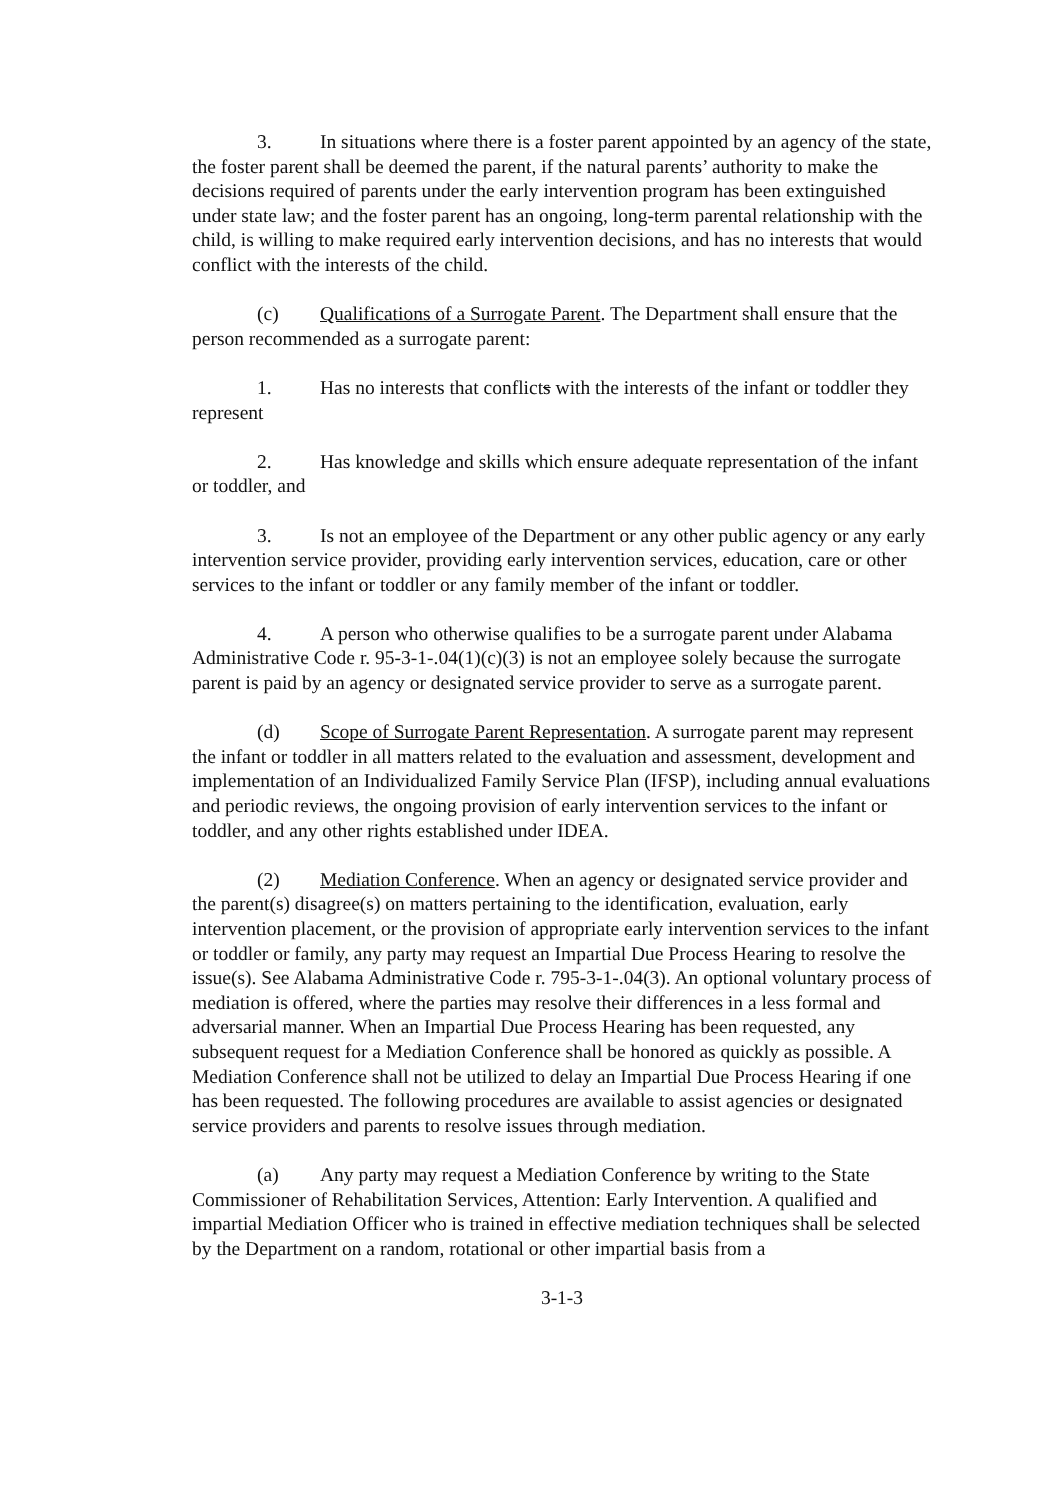3. In situations where there is a foster parent appointed by an agency of the state, the foster parent shall be deemed the parent, if the natural parents’ authority to make the decisions required of parents under the early intervention program has been extinguished under state law; and the foster parent has an ongoing, long-term parental relationship with the child, is willing to make required early intervention decisions, and has no interests that would conflict with the interests of the child.
(c) Qualifications of a Surrogate Parent. The Department shall ensure that the person recommended as a surrogate parent:
1. Has no interests that conflicts with the interests of the infant or toddler they represent
2. Has knowledge and skills which ensure adequate representation of the infant or toddler, and
3. Is not an employee of the Department or any other public agency or any early intervention service provider, providing early intervention services, education, care or other services to the infant or toddler or any family member of the infant or toddler.
4. A person who otherwise qualifies to be a surrogate parent under Alabama Administrative Code r. 95-3-1-.04(1)(c)(3) is not an employee solely because the surrogate parent is paid by an agency or designated service provider to serve as a surrogate parent.
(d) Scope of Surrogate Parent Representation. A surrogate parent may represent the infant or toddler in all matters related to the evaluation and assessment, development and implementation of an Individualized Family Service Plan (IFSP), including annual evaluations and periodic reviews, the ongoing provision of early intervention services to the infant or toddler, and any other rights established under IDEA.
(2) Mediation Conference. When an agency or designated service provider and the parent(s) disagree(s) on matters pertaining to the identification, evaluation, early intervention placement, or the provision of appropriate early intervention services to the infant or toddler or family, any party may request an Impartial Due Process Hearing to resolve the issue(s). See Alabama Administrative Code r. 795-3-1-.04(3). An optional voluntary process of mediation is offered, where the parties may resolve their differences in a less formal and adversarial manner. When an Impartial Due Process Hearing has been requested, any subsequent request for a Mediation Conference shall be honored as quickly as possible. A Mediation Conference shall not be utilized to delay an Impartial Due Process Hearing if one has been requested. The following procedures are available to assist agencies or designated service providers and parents to resolve issues through mediation.
(a) Any party may request a Mediation Conference by writing to the State Commissioner of Rehabilitation Services, Attention: Early Intervention. A qualified and impartial Mediation Officer who is trained in effective mediation techniques shall be selected by the Department on a random, rotational or other impartial basis from a
3-1-3